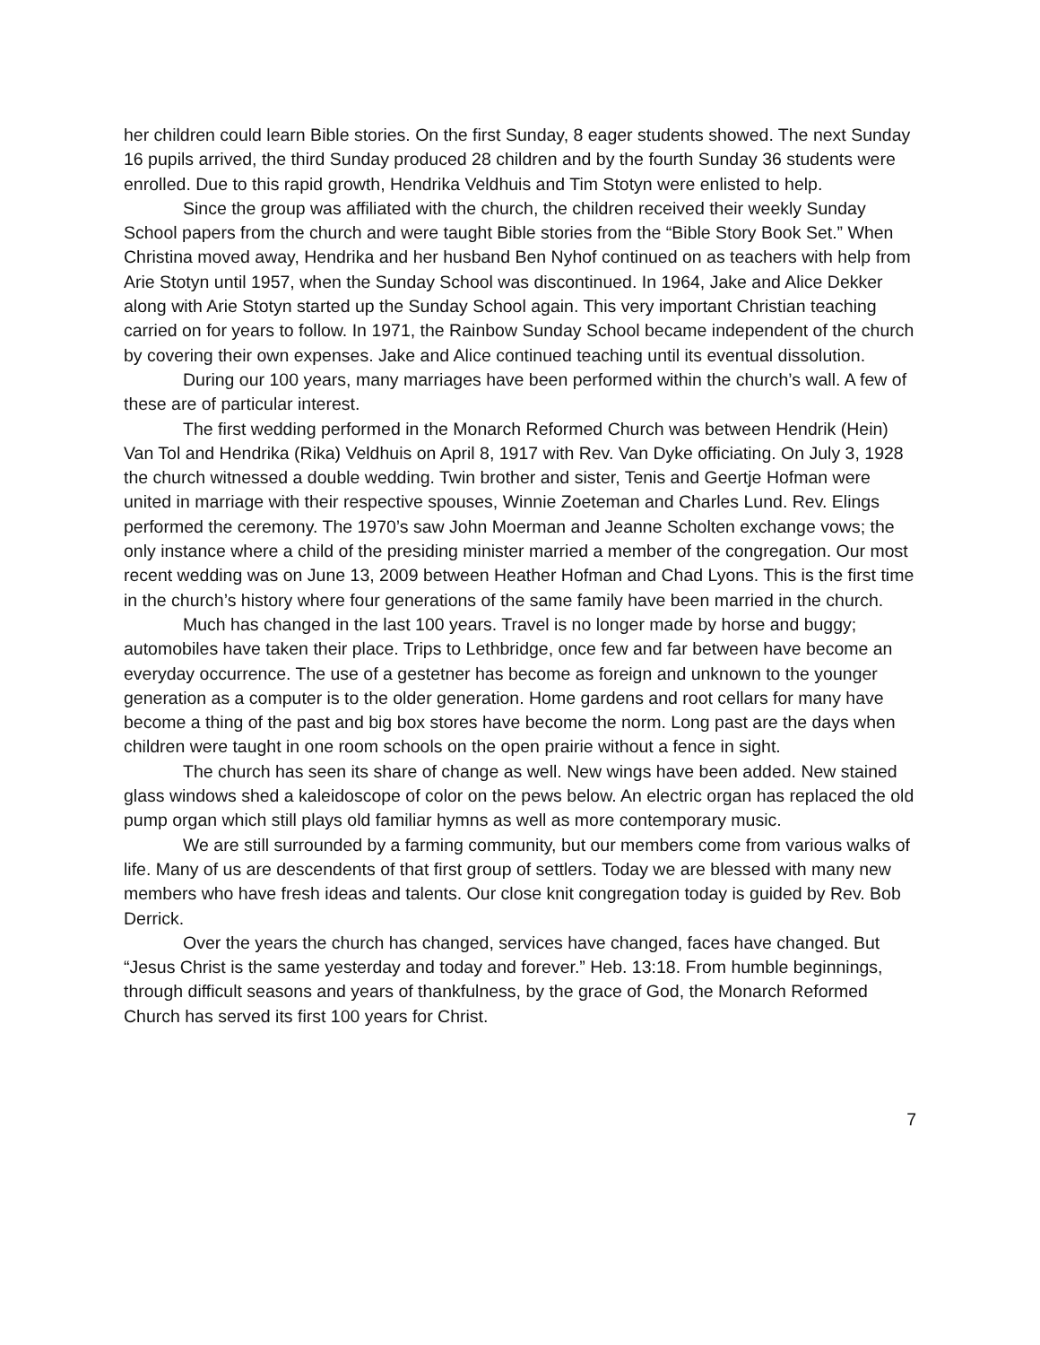her children could learn Bible stories. On the first Sunday, 8 eager students showed. The next Sunday 16 pupils arrived, the third Sunday produced 28 children and by the fourth Sunday 36 students were enrolled. Due to this rapid growth, Hendrika Veldhuis and Tim Stotyn were enlisted to help.
Since the group was affiliated with the church, the children received their weekly Sunday School papers from the church and were taught Bible stories from the “Bible Story Book Set.” When Christina moved away, Hendrika and her husband Ben Nyhof continued on as teachers with help from Arie Stotyn until 1957, when the Sunday School was discontinued. In 1964, Jake and Alice Dekker along with Arie Stotyn started up the Sunday School again. This very important Christian teaching carried on for years to follow. In 1971, the Rainbow Sunday School became independent of the church by covering their own expenses. Jake and Alice continued teaching until its eventual dissolution.
During our 100 years, many marriages have been performed within the church’s wall. A few of these are of particular interest.
The first wedding performed in the Monarch Reformed Church was between Hendrik (Hein) Van Tol and Hendrika (Rika) Veldhuis on April 8, 1917 with Rev. Van Dyke officiating. On July 3, 1928 the church witnessed a double wedding. Twin brother and sister, Tenis and Geertje Hofman were united in marriage with their respective spouses, Winnie Zoeteman and Charles Lund. Rev. Elings performed the ceremony. The 1970’s saw John Moerman and Jeanne Scholten exchange vows; the only instance where a child of the presiding minister married a member of the congregation. Our most recent wedding was on June 13, 2009 between Heather Hofman and Chad Lyons. This is the first time in the church’s history where four generations of the same family have been married in the church.
Much has changed in the last 100 years. Travel is no longer made by horse and buggy; automobiles have taken their place. Trips to Lethbridge, once few and far between have become an everyday occurrence. The use of a gestetner has become as foreign and unknown to the younger generation as a computer is to the older generation. Home gardens and root cellars for many have become a thing of the past and big box stores have become the norm. Long past are the days when children were taught in one room schools on the open prairie without a fence in sight.
The church has seen its share of change as well. New wings have been added. New stained glass windows shed a kaleidoscope of color on the pews below. An electric organ has replaced the old pump organ which still plays old familiar hymns as well as more contemporary music.
We are still surrounded by a farming community, but our members come from various walks of life. Many of us are descendents of that first group of settlers. Today we are blessed with many new members who have fresh ideas and talents. Our close knit congregation today is guided by Rev. Bob Derrick.
Over the years the church has changed, services have changed, faces have changed. But “Jesus Christ is the same yesterday and today and forever.” Heb. 13:18. From humble beginnings, through difficult seasons and years of thankfulness, by the grace of God, the Monarch Reformed Church has served its first 100 years for Christ.
7